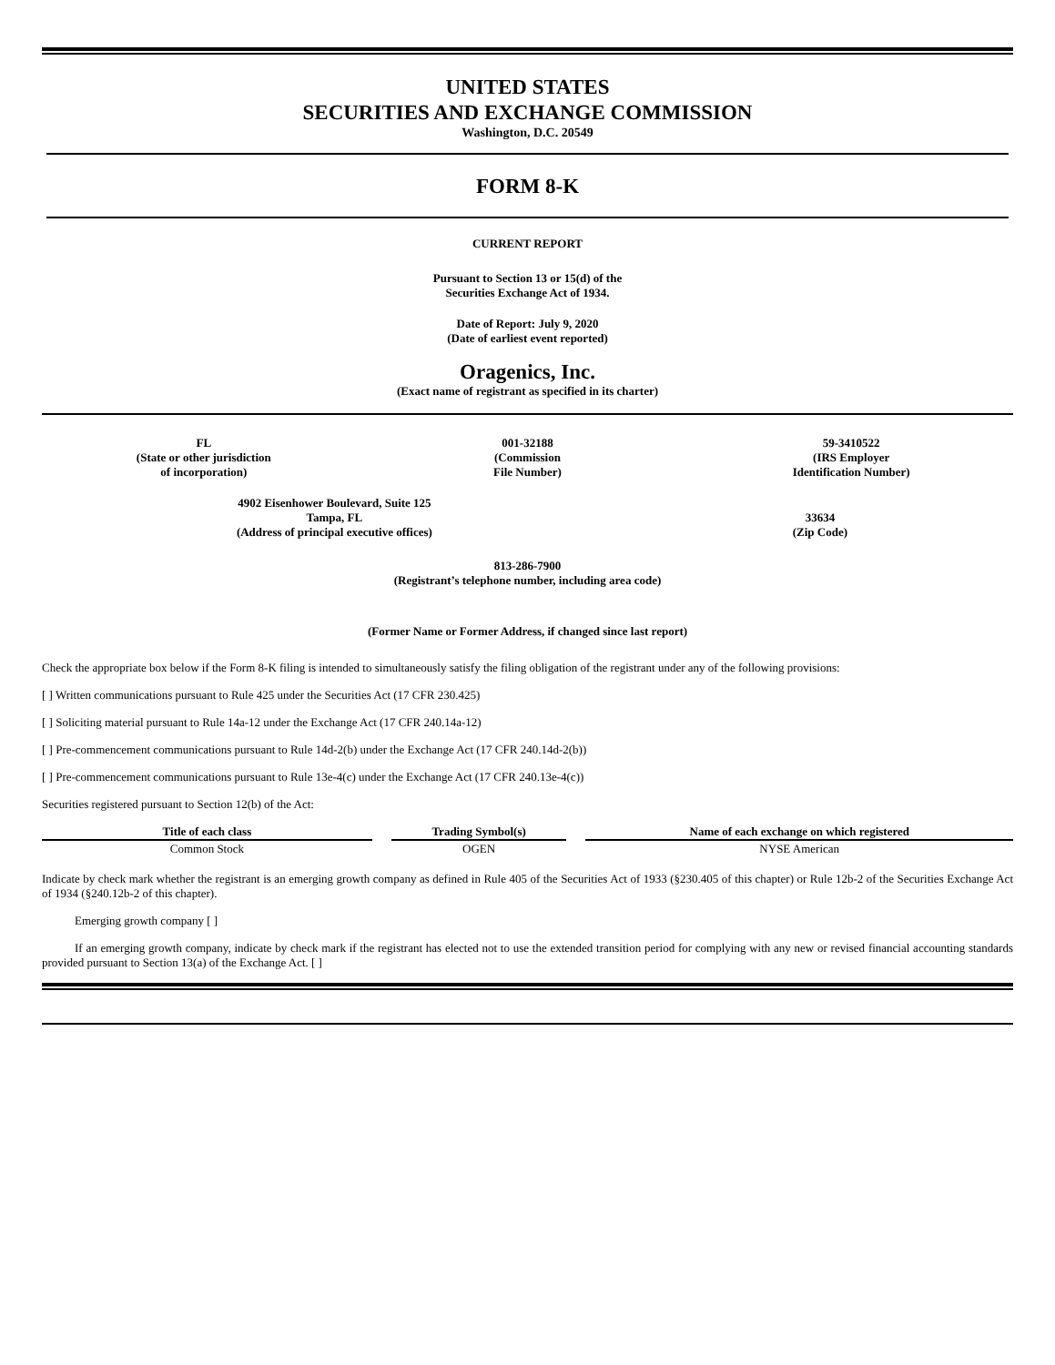UNITED STATES
SECURITIES AND EXCHANGE COMMISSION
Washington, D.C. 20549
FORM 8-K
CURRENT REPORT
Pursuant to Section 13 or 15(d) of the
Securities Exchange Act of 1934.
Date of Report: July 9, 2020
(Date of earliest event reported)
Oragenics, Inc.
(Exact name of registrant as specified in its charter)
| FL (State or other jurisdiction of incorporation) | 001-32188 (Commission File Number) | 59-3410522 (IRS Employer Identification Number) |
| 4902 Eisenhower Boulevard, Suite 125 Tampa, FL (Address of principal executive offices) | 33634 (Zip Code) |
813-286-7900
(Registrant’s telephone number, including area code)
(Former Name or Former Address, if changed since last report)
Check the appropriate box below if the Form 8-K filing is intended to simultaneously satisfy the filing obligation of the registrant under any of the following provisions:
[ ] Written communications pursuant to Rule 425 under the Securities Act (17 CFR 230.425)
[ ] Soliciting material pursuant to Rule 14a-12 under the Exchange Act (17 CFR 240.14a-12)
[ ] Pre-commencement communications pursuant to Rule 14d-2(b) under the Exchange Act (17 CFR 240.14d-2(b))
[ ] Pre-commencement communications pursuant to Rule 13e-4(c) under the Exchange Act (17 CFR 240.13e-4(c))
Securities registered pursuant to Section 12(b) of the Act:
| Title of each class | | Trading Symbol(s) | | Name of each exchange on which registered |
| Common Stock | | OGEN | | NYSE American |
Indicate by check mark whether the registrant is an emerging growth company as defined in Rule 405 of the Securities Act of 1933 (§230.405 of this chapter) or Rule 12b-2 of the Securities Exchange Act of 1934 (§240.12b-2 of this chapter).
Emerging growth company [ ]
If an emerging growth company, indicate by check mark if the registrant has elected not to use the extended transition period for complying with any new or revised financial accounting standards provided pursuant to Section 13(a) of the Exchange Act. [ ]